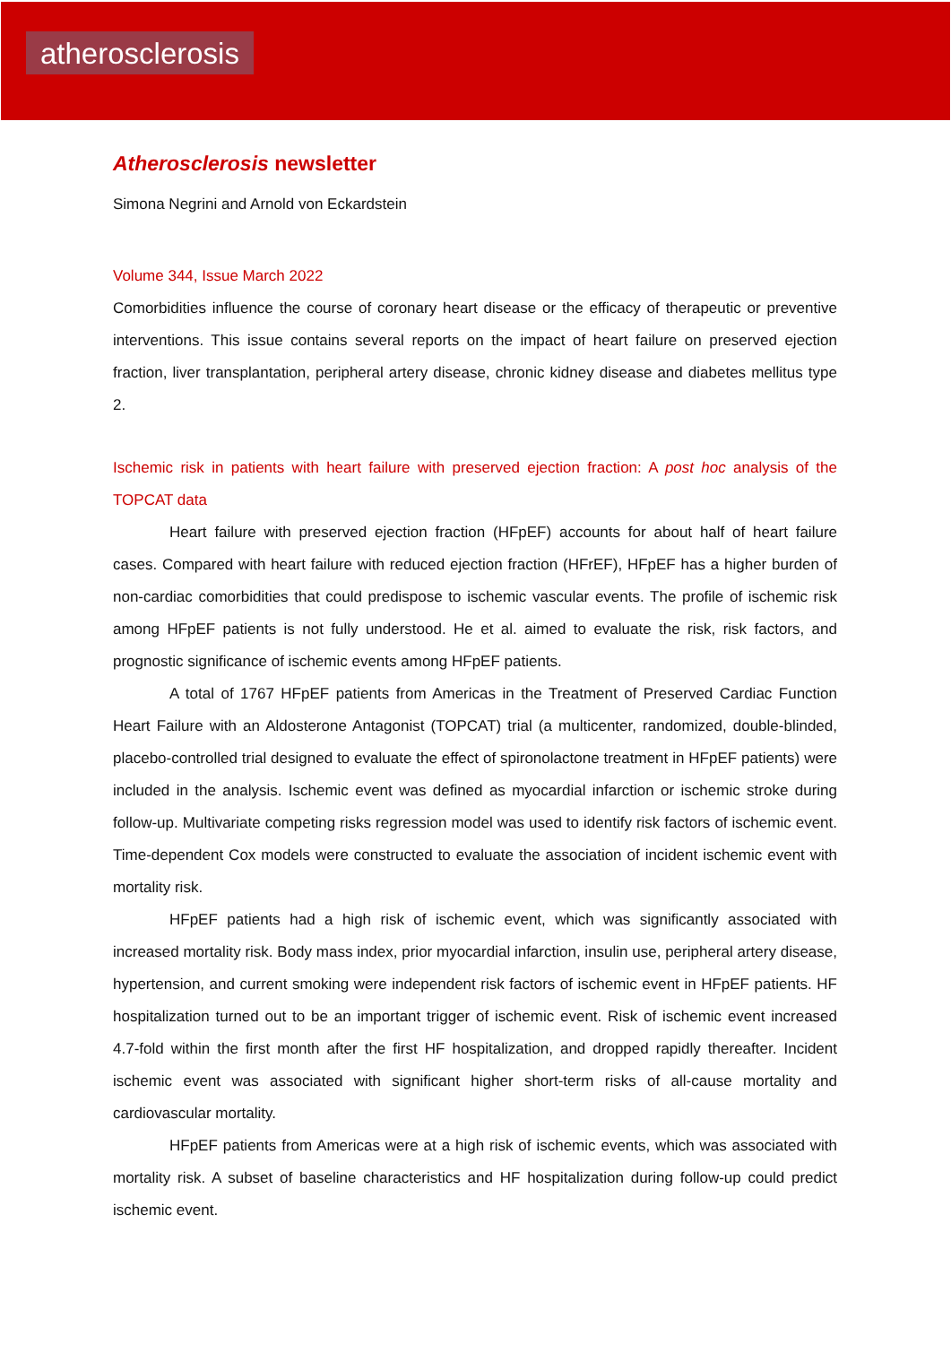atherosclerosis
Atherosclerosis newsletter
Simona Negrini and Arnold von Eckardstein
Volume 344, Issue March 2022
Comorbidities influence the course of coronary heart disease or the efficacy of therapeutic or preventive interventions. This issue contains several reports on the impact of heart failure on preserved ejection fraction, liver transplantation, peripheral artery disease, chronic kidney disease and diabetes mellitus type 2.
Ischemic risk in patients with heart failure with preserved ejection fraction: A post hoc analysis of the TOPCAT data
Heart failure with preserved ejection fraction (HFpEF) accounts for about half of heart failure cases. Compared with heart failure with reduced ejection fraction (HFrEF), HFpEF has a higher burden of non-cardiac comorbidities that could predispose to ischemic vascular events. The profile of ischemic risk among HFpEF patients is not fully understood. He et al. aimed to evaluate the risk, risk factors, and prognostic significance of ischemic events among HFpEF patients.
A total of 1767 HFpEF patients from Americas in the Treatment of Preserved Cardiac Function Heart Failure with an Aldosterone Antagonist (TOPCAT) trial (a multicenter, randomized, double-blinded, placebo-controlled trial designed to evaluate the effect of spironolactone treatment in HFpEF patients) were included in the analysis. Ischemic event was defined as myocardial infarction or ischemic stroke during follow-up. Multivariate competing risks regression model was used to identify risk factors of ischemic event. Time-dependent Cox models were constructed to evaluate the association of incident ischemic event with mortality risk.
HFpEF patients had a high risk of ischemic event, which was significantly associated with increased mortality risk. Body mass index, prior myocardial infarction, insulin use, peripheral artery disease, hypertension, and current smoking were independent risk factors of ischemic event in HFpEF patients. HF hospitalization turned out to be an important trigger of ischemic event. Risk of ischemic event increased 4.7-fold within the first month after the first HF hospitalization, and dropped rapidly thereafter. Incident ischemic event was associated with significant higher short-term risks of all-cause mortality and cardiovascular mortality.
HFpEF patients from Americas were at a high risk of ischemic events, which was associated with mortality risk. A subset of baseline characteristics and HF hospitalization during follow-up could predict ischemic event.